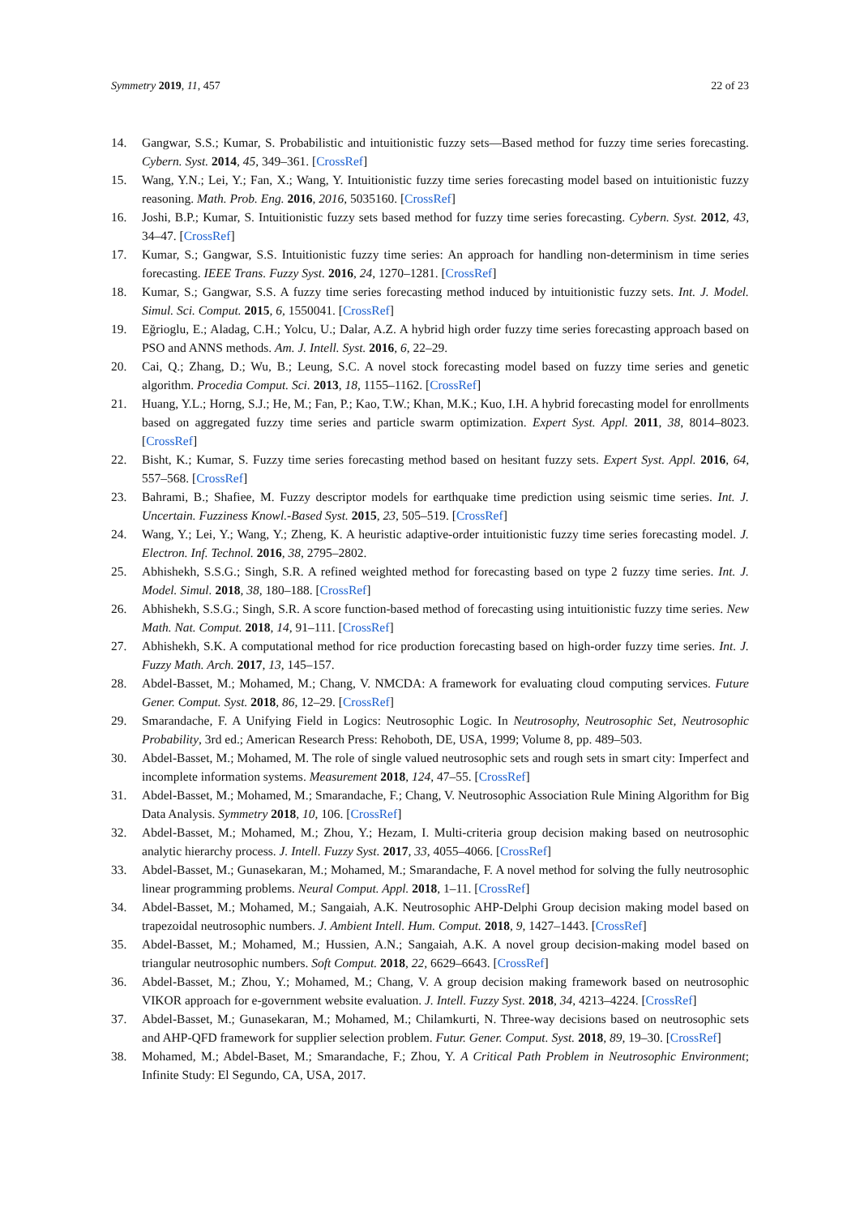Symmetry 2019, 11, 457 22 of 23
14. Gangwar, S.S.; Kumar, S. Probabilistic and intuitionistic fuzzy sets—Based method for fuzzy time series forecasting. Cybern. Syst. 2014, 45, 349–361. [CrossRef]
15. Wang, Y.N.; Lei, Y.; Fan, X.; Wang, Y. Intuitionistic fuzzy time series forecasting model based on intuitionistic fuzzy reasoning. Math. Prob. Eng. 2016, 2016, 5035160. [CrossRef]
16. Joshi, B.P.; Kumar, S. Intuitionistic fuzzy sets based method for fuzzy time series forecasting. Cybern. Syst. 2012, 43, 34–47. [CrossRef]
17. Kumar, S.; Gangwar, S.S. Intuitionistic fuzzy time series: An approach for handling non-determinism in time series forecasting. IEEE Trans. Fuzzy Syst. 2016, 24, 1270–1281. [CrossRef]
18. Kumar, S.; Gangwar, S.S. A fuzzy time series forecasting method induced by intuitionistic fuzzy sets. Int. J. Model. Simul. Sci. Comput. 2015, 6, 1550041. [CrossRef]
19. Eğrioglu, E.; Aladag, C.H.; Yolcu, U.; Dalar, A.Z. A hybrid high order fuzzy time series forecasting approach based on PSO and ANNS methods. Am. J. Intell. Syst. 2016, 6, 22–29.
20. Cai, Q.; Zhang, D.; Wu, B.; Leung, S.C. A novel stock forecasting model based on fuzzy time series and genetic algorithm. Procedia Comput. Sci. 2013, 18, 1155–1162. [CrossRef]
21. Huang, Y.L.; Horng, S.J.; He, M.; Fan, P.; Kao, T.W.; Khan, M.K.; Kuo, I.H. A hybrid forecasting model for enrollments based on aggregated fuzzy time series and particle swarm optimization. Expert Syst. Appl. 2011, 38, 8014–8023. [CrossRef]
22. Bisht, K.; Kumar, S. Fuzzy time series forecasting method based on hesitant fuzzy sets. Expert Syst. Appl. 2016, 64, 557–568. [CrossRef]
23. Bahrami, B.; Shafiee, M. Fuzzy descriptor models for earthquake time prediction using seismic time series. Int. J. Uncertain. Fuzziness Knowl.-Based Syst. 2015, 23, 505–519. [CrossRef]
24. Wang, Y.; Lei, Y.; Wang, Y.; Zheng, K. A heuristic adaptive-order intuitionistic fuzzy time series forecasting model. J. Electron. Inf. Technol. 2016, 38, 2795–2802.
25. Abhishekh, S.S.G.; Singh, S.R. A refined weighted method for forecasting based on type 2 fuzzy time series. Int. J. Model. Simul. 2018, 38, 180–188. [CrossRef]
26. Abhishekh, S.S.G.; Singh, S.R. A score function-based method of forecasting using intuitionistic fuzzy time series. New Math. Nat. Comput. 2018, 14, 91–111. [CrossRef]
27. Abhishekh, S.K. A computational method for rice production forecasting based on high-order fuzzy time series. Int. J. Fuzzy Math. Arch. 2017, 13, 145–157.
28. Abdel-Basset, M.; Mohamed, M.; Chang, V. NMCDA: A framework for evaluating cloud computing services. Future Gener. Comput. Syst. 2018, 86, 12–29. [CrossRef]
29. Smarandache, F. A Unifying Field in Logics: Neutrosophic Logic. In Neutrosophy, Neutrosophic Set, Neutrosophic Probability, 3rd ed.; American Research Press: Rehoboth, DE, USA, 1999; Volume 8, pp. 489–503.
30. Abdel-Basset, M.; Mohamed, M. The role of single valued neutrosophic sets and rough sets in smart city: Imperfect and incomplete information systems. Measurement 2018, 124, 47–55. [CrossRef]
31. Abdel-Basset, M.; Mohamed, M.; Smarandache, F.; Chang, V. Neutrosophic Association Rule Mining Algorithm for Big Data Analysis. Symmetry 2018, 10, 106. [CrossRef]
32. Abdel-Basset, M.; Mohamed, M.; Zhou, Y.; Hezam, I. Multi-criteria group decision making based on neutrosophic analytic hierarchy process. J. Intell. Fuzzy Syst. 2017, 33, 4055–4066. [CrossRef]
33. Abdel-Basset, M.; Gunasekaran, M.; Mohamed, M.; Smarandache, F. A novel method for solving the fully neutrosophic linear programming problems. Neural Comput. Appl. 2018, 1–11. [CrossRef]
34. Abdel-Basset, M.; Mohamed, M.; Sangaiah, A.K. Neutrosophic AHP-Delphi Group decision making model based on trapezoidal neutrosophic numbers. J. Ambient Intell. Hum. Comput. 2018, 9, 1427–1443. [CrossRef]
35. Abdel-Basset, M.; Mohamed, M.; Hussien, A.N.; Sangaiah, A.K. A novel group decision-making model based on triangular neutrosophic numbers. Soft Comput. 2018, 22, 6629–6643. [CrossRef]
36. Abdel-Basset, M.; Zhou, Y.; Mohamed, M.; Chang, V. A group decision making framework based on neutrosophic VIKOR approach for e-government website evaluation. J. Intell. Fuzzy Syst. 2018, 34, 4213–4224. [CrossRef]
37. Abdel-Basset, M.; Gunasekaran, M.; Mohamed, M.; Chilamkurti, N. Three-way decisions based on neutrosophic sets and AHP-QFD framework for supplier selection problem. Futur. Gener. Comput. Syst. 2018, 89, 19–30. [CrossRef]
38. Mohamed, M.; Abdel-Baset, M.; Smarandache, F.; Zhou, Y. A Critical Path Problem in Neutrosophic Environment; Infinite Study: El Segundo, CA, USA, 2017.